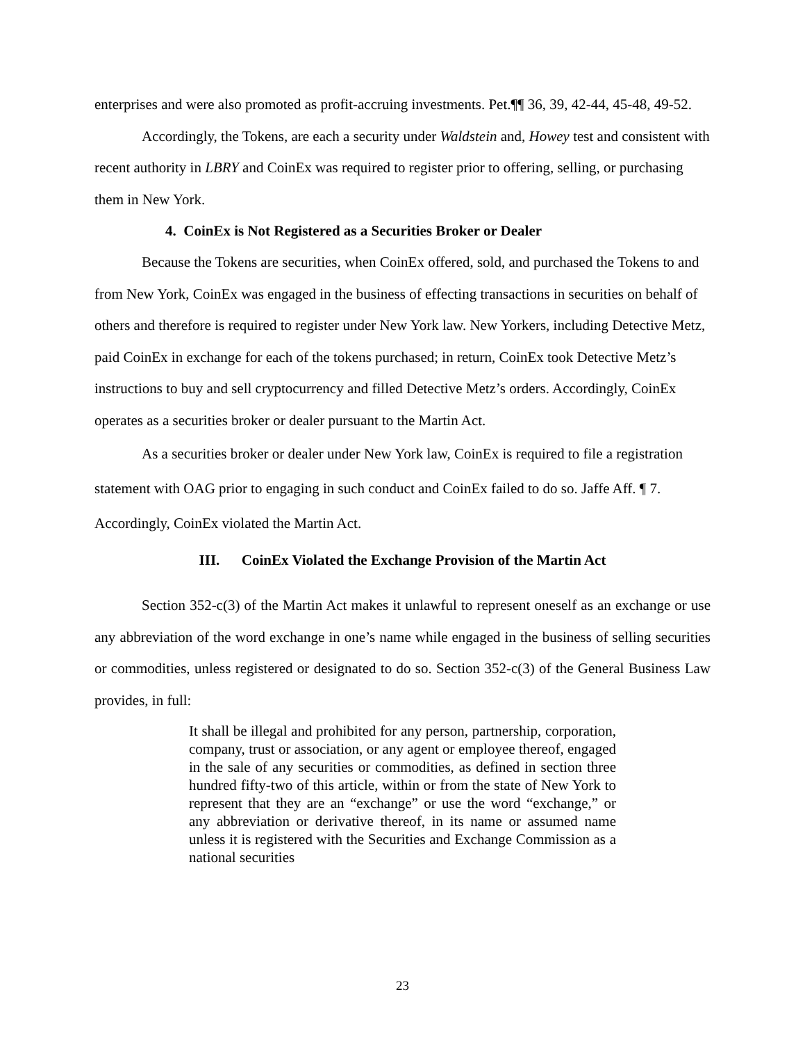enterprises and were also promoted as profit-accruing investments. Pet.¶¶ 36, 39, 42-44, 45-48, 49-52.
Accordingly, the Tokens, are each a security under Waldstein and, Howey test and consistent with recent authority in LBRY and CoinEx was required to register prior to offering, selling, or purchasing them in New York.
4. CoinEx is Not Registered as a Securities Broker or Dealer
Because the Tokens are securities, when CoinEx offered, sold, and purchased the Tokens to and from New York, CoinEx was engaged in the business of effecting transactions in securities on behalf of others and therefore is required to register under New York law. New Yorkers, including Detective Metz, paid CoinEx in exchange for each of the tokens purchased; in return, CoinEx took Detective Metz’s instructions to buy and sell cryptocurrency and filled Detective Metz’s orders. Accordingly, CoinEx operates as a securities broker or dealer pursuant to the Martin Act.
As a securities broker or dealer under New York law, CoinEx is required to file a registration statement with OAG prior to engaging in such conduct and CoinEx failed to do so. Jaffe Aff. ¶ 7. Accordingly, CoinEx violated the Martin Act.
III. CoinEx Violated the Exchange Provision of the Martin Act
Section 352-c(3) of the Martin Act makes it unlawful to represent oneself as an exchange or use any abbreviation of the word exchange in one’s name while engaged in the business of selling securities or commodities, unless registered or designated to do so. Section 352-c(3) of the General Business Law provides, in full:
It shall be illegal and prohibited for any person, partnership, corporation, company, trust or association, or any agent or employee thereof, engaged in the sale of any securities or commodities, as defined in section three hundred fifty-two of this article, within or from the state of New York to represent that they are an “exchange” or use the word “exchange,” or any abbreviation or derivative thereof, in its name or assumed name unless it is registered with the Securities and Exchange Commission as a national securities
23